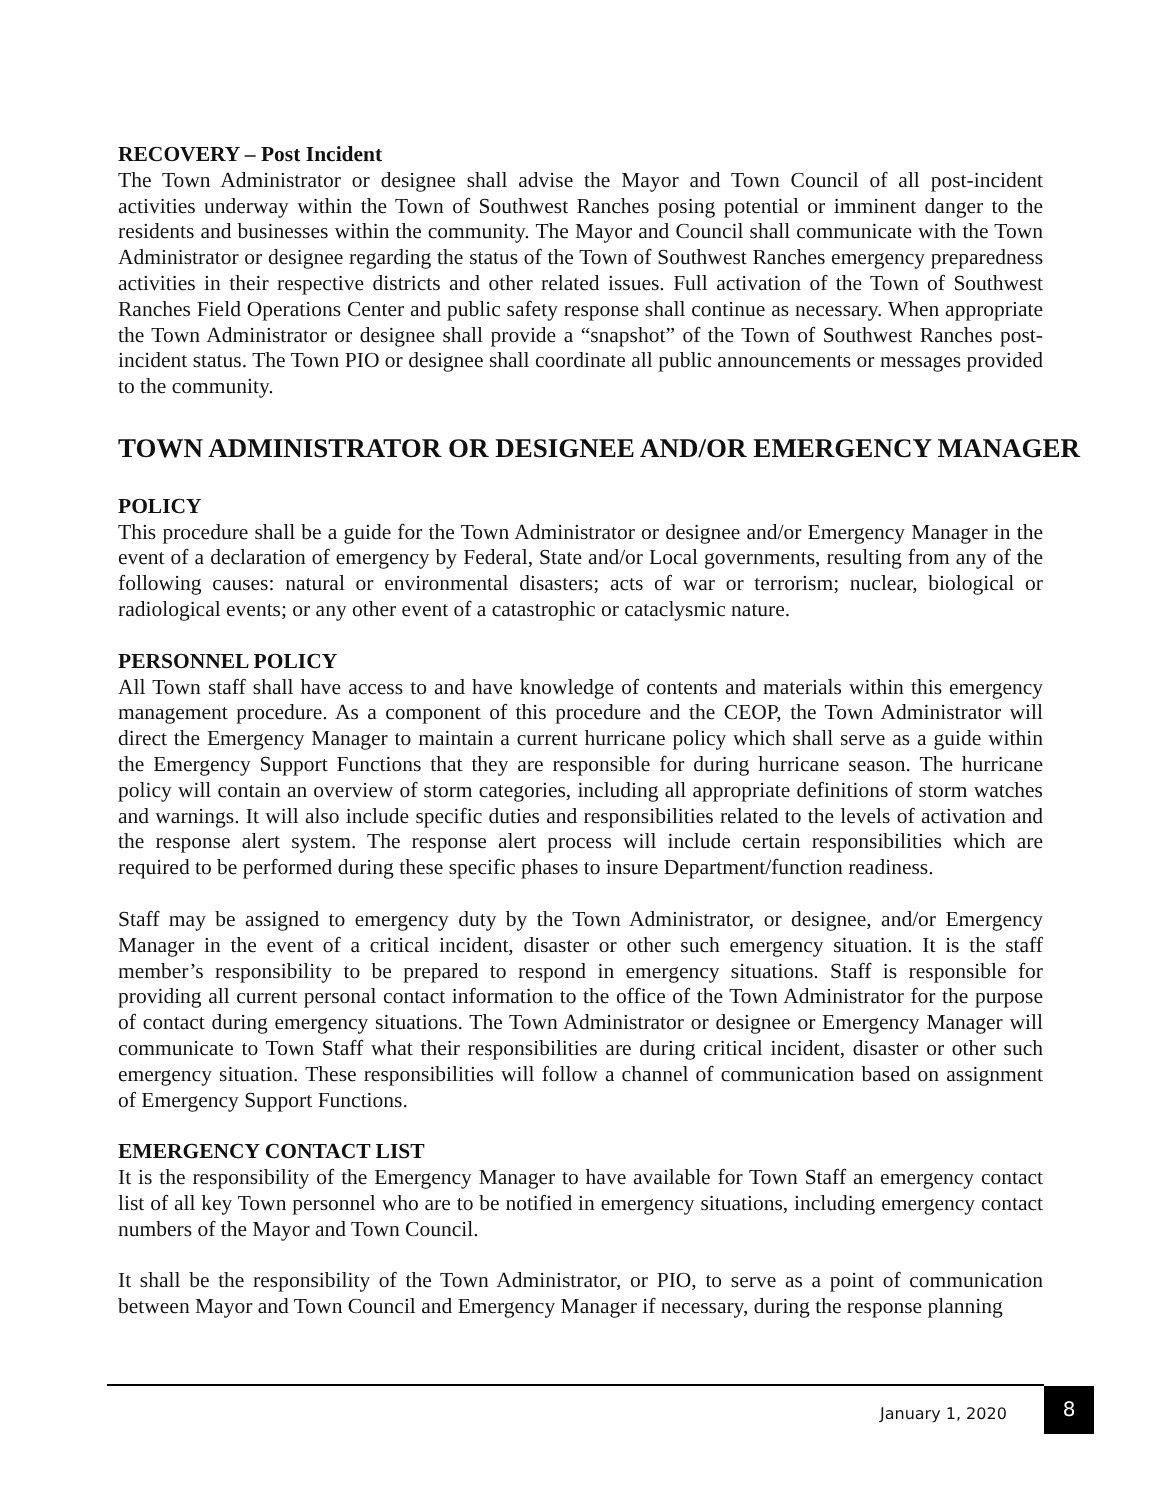RECOVERY – Post Incident
The Town Administrator or designee shall advise the Mayor and Town Council of all post-incident activities underway within the Town of Southwest Ranches posing potential or imminent danger to the residents and businesses within the community. The Mayor and Council shall communicate with the Town Administrator or designee regarding the status of the Town of Southwest Ranches emergency preparedness activities in their respective districts and other related issues. Full activation of the Town of Southwest Ranches Field Operations Center and public safety response shall continue as necessary. When appropriate the Town Administrator or designee shall provide a “snapshot” of the Town of Southwest Ranches post-incident status. The Town PIO or designee shall coordinate all public announcements or messages provided to the community.
TOWN ADMINISTRATOR OR DESIGNEE AND/OR EMERGENCY MANAGER
POLICY
This procedure shall be a guide for the Town Administrator or designee and/or Emergency Manager in the event of a declaration of emergency by Federal, State and/or Local governments, resulting from any of the following causes: natural or environmental disasters; acts of war or terrorism; nuclear, biological or radiological events; or any other event of a catastrophic or cataclysmic nature.
PERSONNEL POLICY
All Town staff shall have access to and have knowledge of contents and materials within this emergency management procedure. As a component of this procedure and the CEOP, the Town Administrator will direct the Emergency Manager to maintain a current hurricane policy which shall serve as a guide within the Emergency Support Functions that they are responsible for during hurricane season. The hurricane policy will contain an overview of storm categories, including all appropriate definitions of storm watches and warnings. It will also include specific duties and responsibilities related to the levels of activation and the response alert system. The response alert process will include certain responsibilities which are required to be performed during these specific phases to insure Department/function readiness.
Staff may be assigned to emergency duty by the Town Administrator, or designee, and/or Emergency Manager in the event of a critical incident, disaster or other such emergency situation. It is the staff member’s responsibility to be prepared to respond in emergency situations. Staff is responsible for providing all current personal contact information to the office of the Town Administrator for the purpose of contact during emergency situations. The Town Administrator or designee or Emergency Manager will communicate to Town Staff what their responsibilities are during critical incident, disaster or other such emergency situation. These responsibilities will follow a channel of communication based on assignment of Emergency Support Functions.
EMERGENCY CONTACT LIST
It is the responsibility of the Emergency Manager to have available for Town Staff an emergency contact list of all key Town personnel who are to be notified in emergency situations, including emergency contact numbers of the Mayor and Town Council.
It shall be the responsibility of the Town Administrator, or PIO, to serve as a point of communication between Mayor and Town Council and Emergency Manager if necessary, during the response planning
January 1, 2020
8